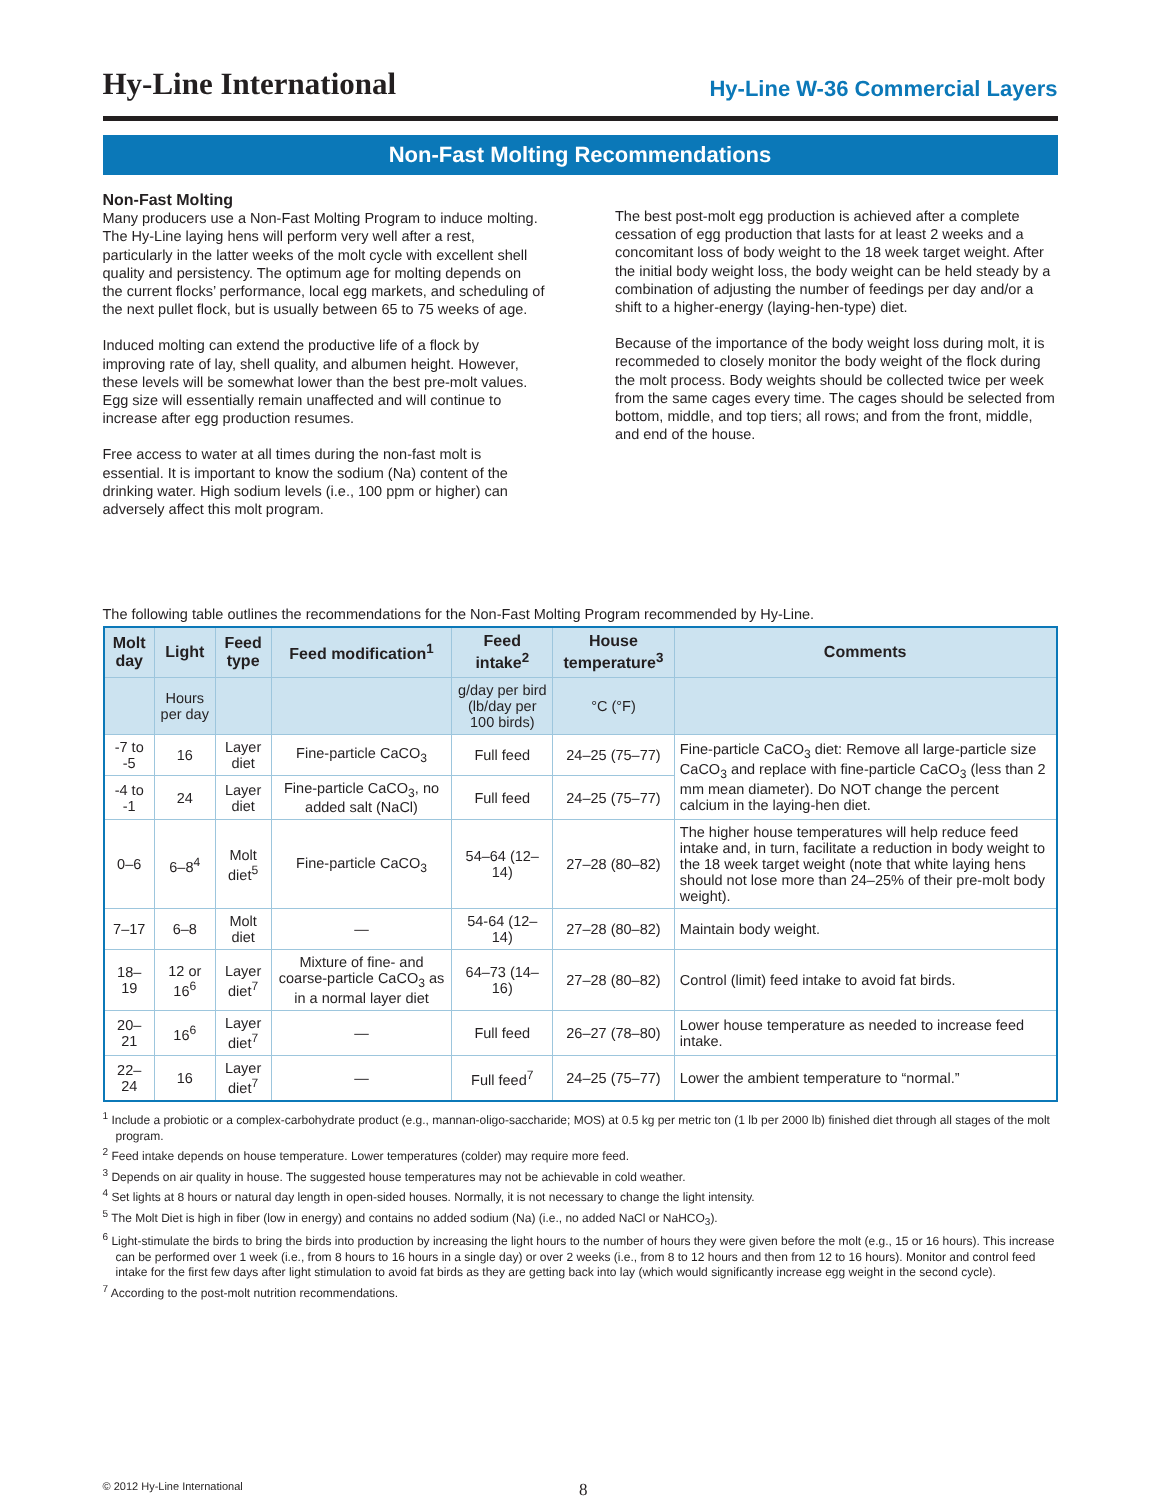Hy-Line International
Hy-Line W-36 Commercial Layers
Non-Fast Molting Recommendations
Non-Fast Molting
Many producers use a Non-Fast Molting Program to induce molting. The Hy-Line laying hens will perform very well after a rest, particularly in the latter weeks of the molt cycle with excellent shell quality and persistency. The optimum age for molting depends on the current flocks’ performance, local egg markets, and scheduling of the next pullet flock, but is usually between 65 to 75 weeks of age.
Induced molting can extend the productive life of a flock by improving rate of lay, shell quality, and albumen height. However, these levels will be somewhat lower than the best pre-molt values. Egg size will essentially remain unaffected and will continue to increase after egg production resumes.
Free access to water at all times during the non-fast molt is essential. It is important to know the sodium (Na) content of the drinking water. High sodium levels (i.e., 100 ppm or higher) can adversely affect this molt program.
The best post-molt egg production is achieved after a complete cessation of egg production that lasts for at least 2 weeks and a concomitant loss of body weight to the 18 week target weight. After the initial body weight loss, the body weight can be held steady by a combination of adjusting the number of feedings per day and/or a shift to a higher-energy (laying-hen-type) diet.
Because of the importance of the body weight loss during molt, it is recommeded to closely monitor the body weight of the flock during the molt process. Body weights should be collected twice per week from the same cages every time. The cages should be selected from bottom, middle, and top tiers; all rows; and from the front, middle, and end of the house.
The following table outlines the recommendations for the Non-Fast Molting Program recommended by Hy-Line.
| Molt day | Light | Feed type | Feed modification<sup>1</sup> | Feed intake<sup>2</sup> | House temperature<sup>3</sup> | Comments |
| --- | --- | --- | --- | --- | --- | --- |
| | Hours per day | | | g/day per bird (lb/day per 100 birds) | °C (°F) | |
| -7 to -5 | 16 | Layer diet | Fine-particle CaCO<sub>3</sub> | Full feed | 24–25 (75–77) | Fine-particle CaCO<sub>3</sub> diet: Remove all large-particle size CaCO<sub>3</sub> and replace with fine-particle CaCO<sub>3</sub> (less than 2 mm mean diameter). Do NOT change the percent calcium in the laying-hen diet. |
| -4 to -1 | 24 | Layer diet | Fine-particle CaCO<sub>3</sub>, no added salt (NaCl) | Full feed | 24–25 (75–77) | |
| 0–6 | 6–8<sup>4</sup> | Molt diet<sup>5</sup> | Fine-particle CaCO<sub>3</sub> | 54–64 (12–14) | 27–28 (80–82) | The higher house temperatures will help reduce feed intake and, in turn, facilitate a reduction in body weight to the 18 week target weight (note that white laying hens should not lose more than 24–25% of their pre-molt body weight). |
| 7–17 | 6–8 | Molt diet | — | 54-64 (12–14) | 27–28 (80–82) | Maintain body weight. |
| 18–19 | 12 or 16<sup>6</sup> | Layer diet<sup>7</sup> | Mixture of fine- and coarse-particle CaCO<sub>3</sub> as in a normal layer diet | 64–73 (14–16) | 27–28 (80–82) | Control (limit) feed intake to avoid fat birds. |
| 20–21 | 16<sup>6</sup> | Layer diet<sup>7</sup> | — | Full feed | 26–27 (78–80) | Lower house temperature as needed to increase feed intake. |
| 22–24 | 16 | Layer diet<sup>7</sup> | — | Full feed<sup>7</sup> | 24–25 (75–77) | Lower the ambient temperature to “normal.” |
<sup>1</sup> Include a probiotic or a complex-carbohydrate product (e.g., mannan-oligo-saccharide; MOS) at 0.5 kg per metric ton (1 lb per 2000 lb) finished diet through all stages of the molt program.
<sup>2</sup> Feed intake depends on house temperature. Lower temperatures (colder) may require more feed.
<sup>3</sup> Depends on air quality in house. The suggested house temperatures may not be achievable in cold weather.
<sup>4</sup> Set lights at 8 hours or natural day length in open-sided houses. Normally, it is not necessary to change the light intensity.
<sup>5</sup> The Molt Diet is high in fiber (low in energy) and contains no added sodium (Na) (i.e., no added NaCl or NaHCO<sub>3</sub>).
<sup>6</sup> Light-stimulate the birds to bring the birds into production by increasing the light hours to the number of hours they were given before the molt (e.g., 15 or 16 hours). This increase can be performed over 1 week (i.e., from 8 hours to 16 hours in a single day) or over 2 weeks (i.e., from 8 to 12 hours and then from 12 to 16 hours). Monitor and control feed intake for the first few days after light stimulation to avoid fat birds as they are getting back into lay (which would significantly increase egg weight in the second cycle).
<sup>7</sup> According to the post-molt nutrition recommendations.
© 2012 Hy-Line International 8